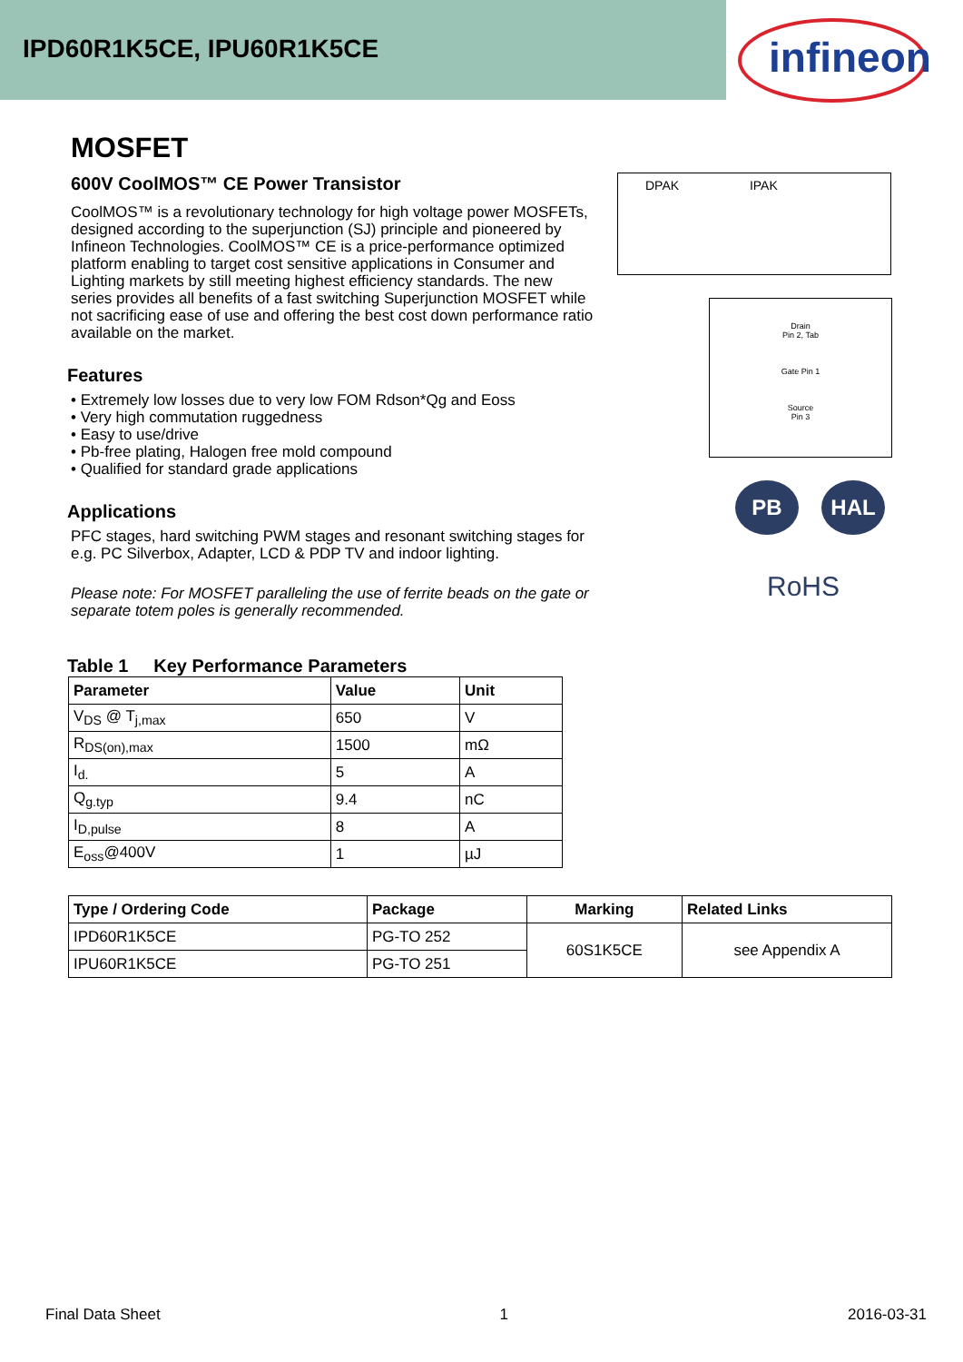IPD60R1K5CE, IPU60R1K5CE
infineon
MOSFET
600V CoolMOS™ CE Power Transistor
CoolMOS™ is a revolutionary technology for high voltage power MOSFETs, designed according to the superjunction (SJ) principle and pioneered by Infineon Technologies. CoolMOS™ CE is a price-performance optimized platform enabling to target cost sensitive applications in Consumer and Lighting markets by still meeting highest efficiency standards. The new series provides all benefits of a fast switching Superjunction MOSFET while not sacrificing ease of use and offering the best cost down performance ratio available on the market.
Features
• Extremely low losses due to very low FOM Rdson*Qg and Eoss
• Very high commutation ruggedness
• Easy to use/drive
• Pb-free plating, Halogen free mold compound
• Qualified for standard grade applications
Applications
PFC stages, hard switching PWM stages and resonant switching stages for e.g. PC Silverbox, Adapter, LCD & PDP TV and indoor lighting.
Please note: For MOSFET paralleling the use of ferrite beads on the gate or separate totem poles is generally recommended.
DPAK IPAK
Drain
Pin 2, Tab
Gate Pin 1
Source
Pin 3
PB HAL
RoHS
Table 1 Key Performance Parameters
| Parameter | Value | Unit |
| --- | --- | --- |
| V<sub>DS</sub> @ T<sub>j,max</sub> | 650 | V |
| R<sub>DS(on),max</sub> | 1500 | mΩ |
| I<sub>d.</sub> | 5 | A |
| Q<sub>g.typ</sub> | 9.4 | nC |
| I<sub>D,pulse</sub> | 8 | A |
| E<sub>oss</sub>@400V | 1 | µJ |
| Type / Ordering Code | Package | Marking | Related Links |
| --- | --- | --- | --- |
| IPD60R1K5CE | PG-TO 252 | 60S1K5CE | see Appendix A |
| IPU60R1K5CE | PG-TO 251 | | |
Final Data Sheet 1 2016-03-31